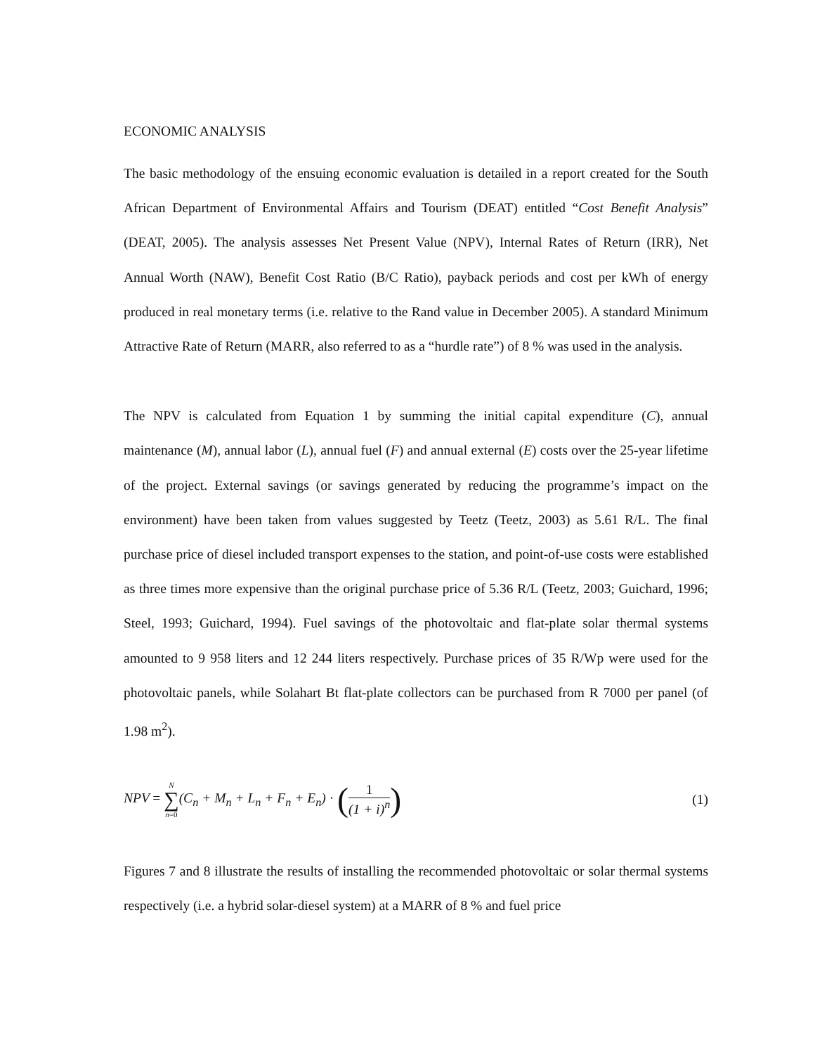ECONOMIC ANALYSIS
The basic methodology of the ensuing economic evaluation is detailed in a report created for the South African Department of Environmental Affairs and Tourism (DEAT) entitled “Cost Benefit Analysis” (DEAT, 2005). The analysis assesses Net Present Value (NPV), Internal Rates of Return (IRR), Net Annual Worth (NAW), Benefit Cost Ratio (B/C Ratio), payback periods and cost per kWh of energy produced in real monetary terms (i.e. relative to the Rand value in December 2005). A standard Minimum Attractive Rate of Return (MARR, also referred to as a “hurdle rate”) of 8 % was used in the analysis.
The NPV is calculated from Equation 1 by summing the initial capital expenditure (C), annual maintenance (M), annual labor (L), annual fuel (F) and annual external (E) costs over the 25-year lifetime of the project. External savings (or savings generated by reducing the programme’s impact on the environment) have been taken from values suggested by Teetz (Teetz, 2003) as 5.61 R/L. The final purchase price of diesel included transport expenses to the station, and point-of-use costs were established as three times more expensive than the original purchase price of 5.36 R/L (Teetz, 2003; Guichard, 1996; Steel, 1993; Guichard, 1994). Fuel savings of the photovoltaic and flat-plate solar thermal systems amounted to 9 958 liters and 12 244 liters respectively. Purchase prices of 35 R/Wp were used for the photovoltaic panels, while Solahart Bt flat-plate collectors can be purchased from R 7000 per panel (of 1.98 m<sup>2</sup>).
NPV = N ∑ n=0(C<sub>n</sub> + M<sub>n</sub> + L<sub>n</sub> + F<sub>n</sub> + E<sub>n</sub>) · (1 (1 + i)<sup>n</sup>)
(1)
Figures 7 and 8 illustrate the results of installing the recommended photovoltaic or solar thermal systems respectively (i.e. a hybrid solar-diesel system) at a MARR of 8 % and fuel price